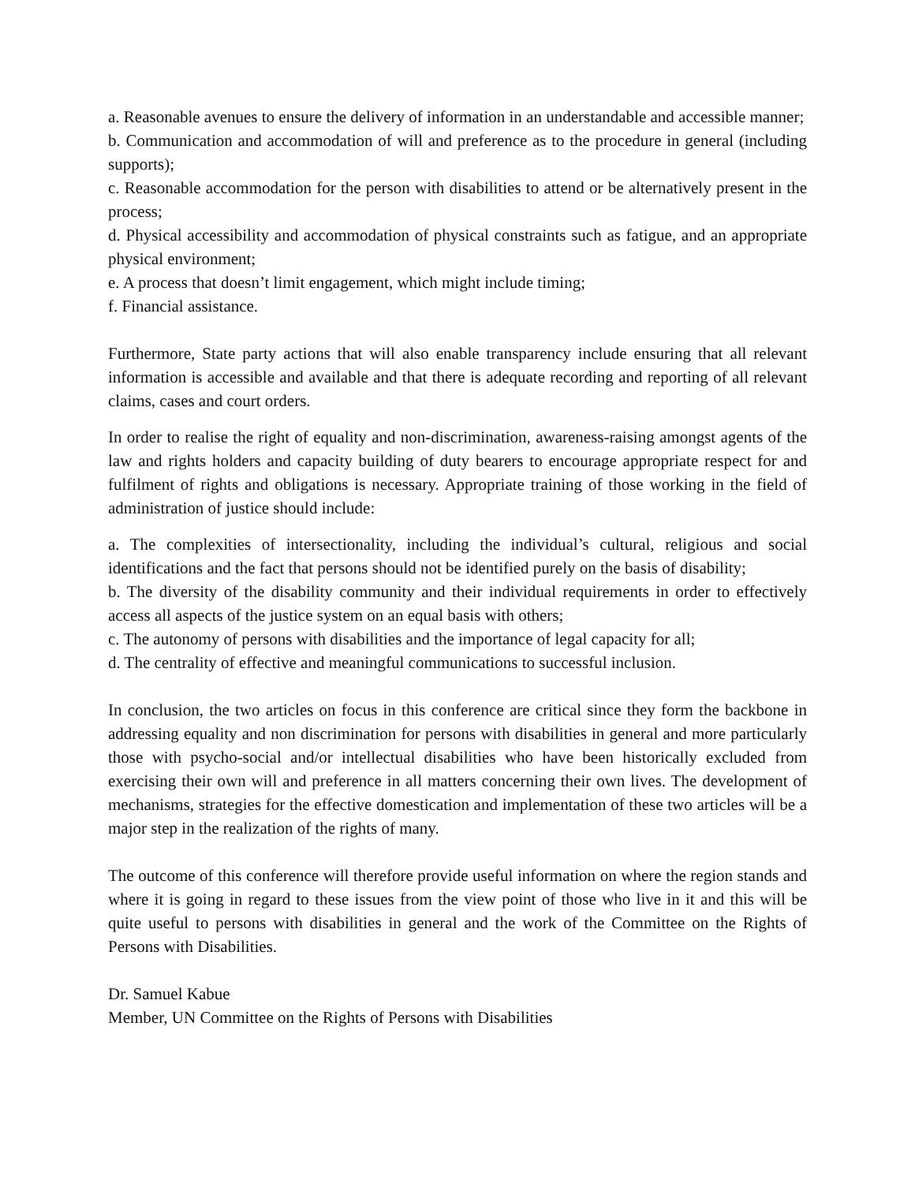a. Reasonable avenues to ensure the delivery of information in an understandable and accessible manner;
b. Communication and accommodation of will and preference as to the procedure in general (including supports);
c. Reasonable accommodation for the person with disabilities to attend or be alternatively present in the process;
d. Physical accessibility and accommodation of physical constraints such as fatigue, and an appropriate physical environment;
e. A process that doesn’t limit engagement, which might include timing;
f. Financial assistance.
Furthermore, State party actions that will also enable transparency include ensuring that all relevant information is accessible and available and that there is adequate recording and reporting of all relevant claims, cases and court orders.
In order to realise the right of equality and non-discrimination, awareness-raising amongst agents of the law and rights holders and capacity building of duty bearers to encourage appropriate respect for and fulfilment of rights and obligations is necessary. Appropriate training of those working in the field of administration of justice should include:
a. The complexities of intersectionality, including the individual’s cultural, religious and social identifications and the fact that persons should not be identified purely on the basis of disability;
b. The diversity of the disability community and their individual requirements in order to effectively access all aspects of the justice system on an equal basis with others;
c. The autonomy of persons with disabilities and the importance of legal capacity for all;
d. The centrality of effective and meaningful communications to successful inclusion.
In conclusion, the two articles on focus in this conference are critical since they form the backbone in addressing equality and non discrimination for persons with disabilities in general and more particularly those with psycho-social and/or intellectual disabilities who have been historically excluded from exercising their own will and preference in all matters concerning their own lives. The development of mechanisms, strategies for the effective domestication and implementation of these two articles will be a major step in the realization of the rights of many.
The outcome of this conference will therefore provide useful information on where the region stands and where it is going in regard to these issues from the view point of those who live in it and this will be quite useful to persons with disabilities in general and the work of the Committee on the Rights of Persons with Disabilities.
Dr. Samuel Kabue
Member, UN Committee on the Rights of Persons with Disabilities